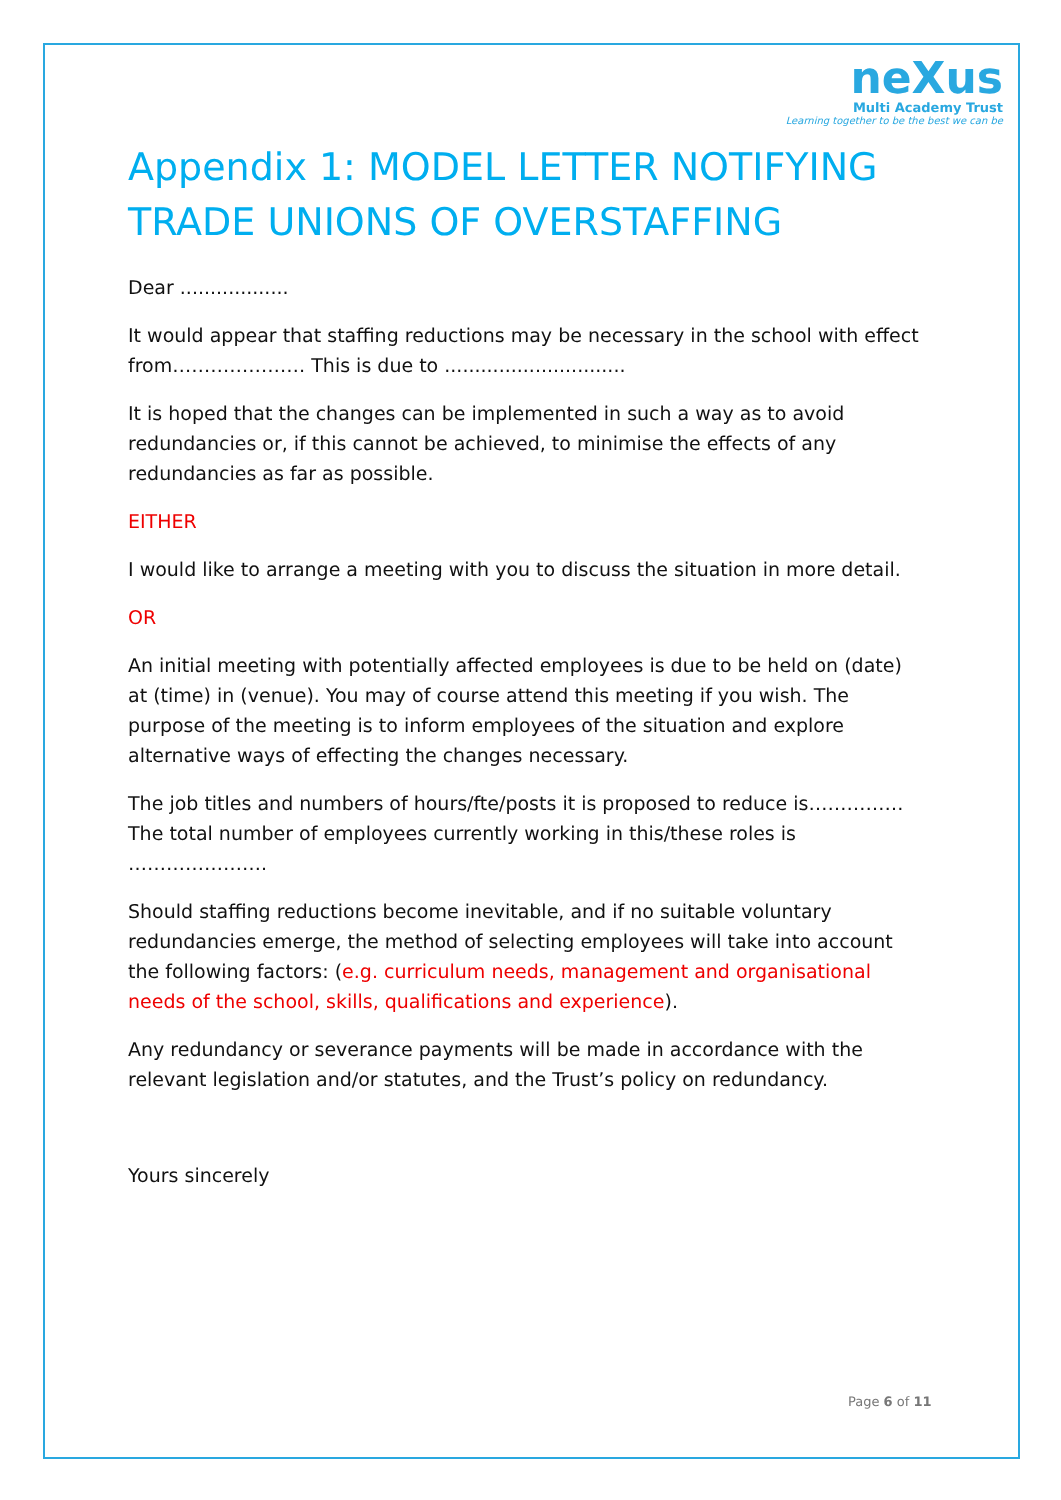neXus
Multi Academy Trust
Learning together to be the best we can be
Appendix 1: MODEL LETTER NOTIFYING TRADE UNIONS OF OVERSTAFFING
Dear ..................
It would appear that staffing reductions may be necessary in the school with effect from………………… This is due to ..............................
It is hoped that the changes can be implemented in such a way as to avoid redundancies or, if this cannot be achieved, to minimise the effects of any redundancies as far as possible.
EITHER
I would like to arrange a meeting with you to discuss the situation in more detail.
OR
An initial meeting with potentially affected employees is due to be held on (date) at (time) in (venue). You may of course attend this meeting if you wish. The purpose of the meeting is to inform employees of the situation and explore alternative ways of effecting the changes necessary.
The job titles and numbers of hours/fte/posts it is proposed to reduce is…………… The total number of employees currently working in this/these roles is ………………….
Should staffing reductions become inevitable, and if no suitable voluntary redundancies emerge, the method of selecting employees will take into account the following factors: (e.g. curriculum needs, management and organisational needs of the school, skills, qualifications and experience).
Any redundancy or severance payments will be made in accordance with the relevant legislation and/or statutes, and the Trust’s policy on redundancy.
Yours sincerely
Page 6 of 11